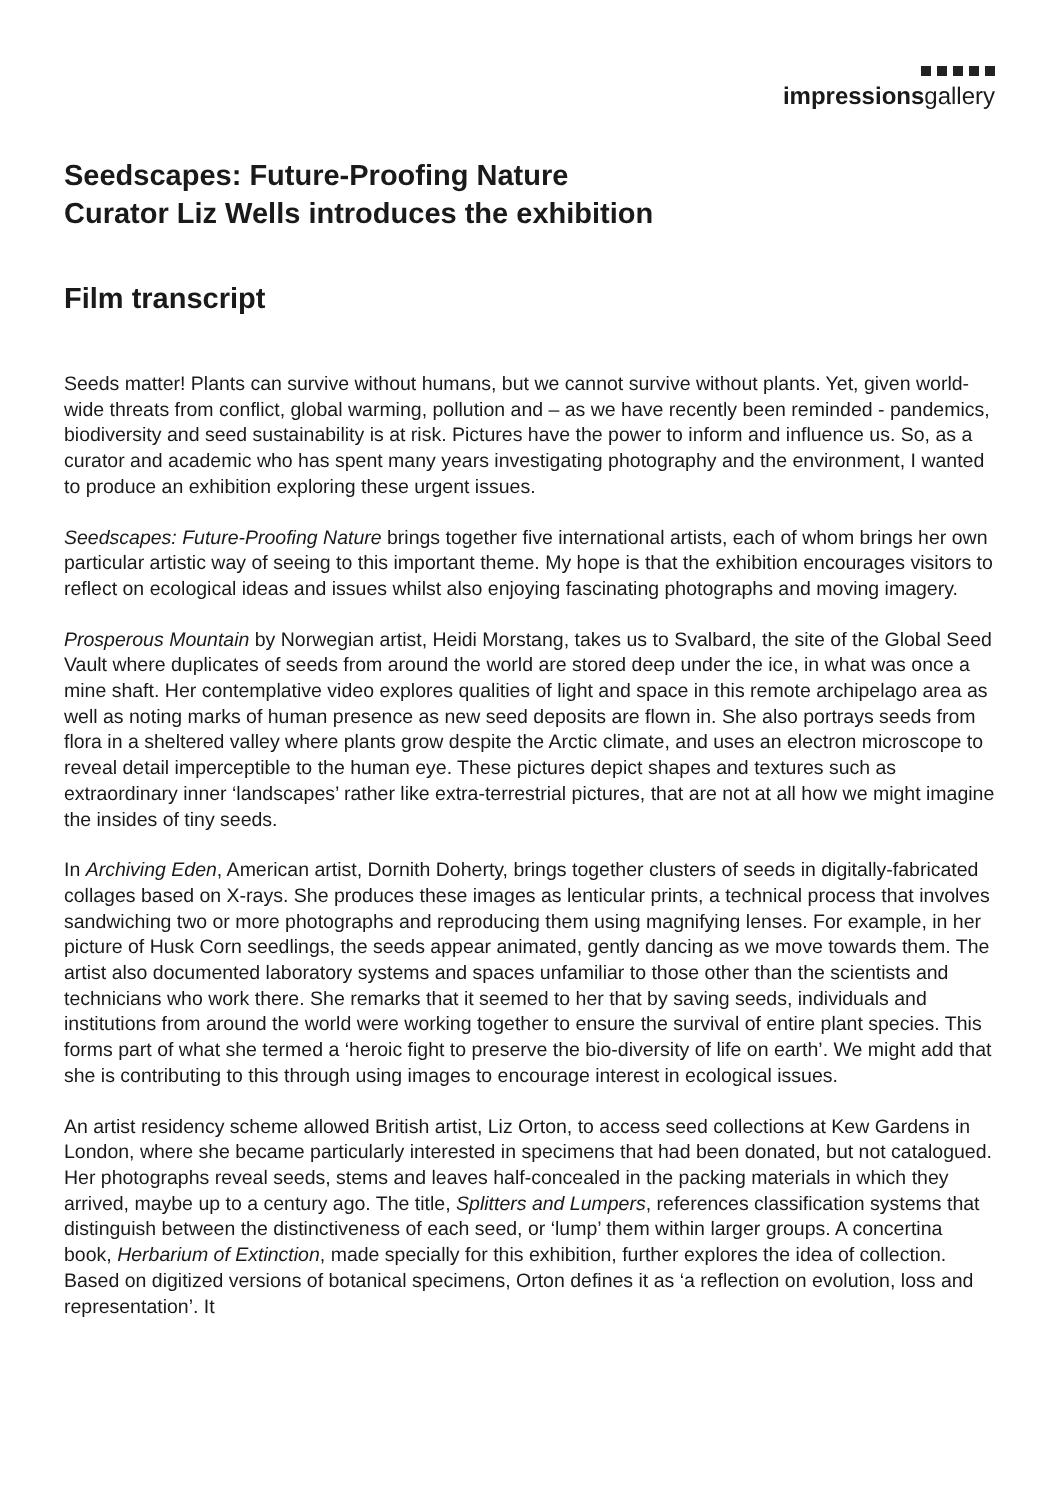impressionsgallery
Seedscapes: Future-Proofing Nature
Curator Liz Wells introduces the exhibition
Film transcript
Seeds matter! Plants can survive without humans, but we cannot survive without plants. Yet, given world-wide threats from conflict, global warming, pollution and – as we have recently been reminded - pandemics, biodiversity and seed sustainability is at risk. Pictures have the power to inform and influence us. So, as a curator and academic who has spent many years investigating photography and the environment, I wanted to produce an exhibition exploring these urgent issues.
Seedscapes: Future-Proofing Nature brings together five international artists, each of whom brings her own particular artistic way of seeing to this important theme. My hope is that the exhibition encourages visitors to reflect on ecological ideas and issues whilst also enjoying fascinating photographs and moving imagery.
Prosperous Mountain by Norwegian artist, Heidi Morstang, takes us to Svalbard, the site of the Global Seed Vault where duplicates of seeds from around the world are stored deep under the ice, in what was once a mine shaft. Her contemplative video explores qualities of light and space in this remote archipelago area as well as noting marks of human presence as new seed deposits are flown in. She also portrays seeds from flora in a sheltered valley where plants grow despite the Arctic climate, and uses an electron microscope to reveal detail imperceptible to the human eye. These pictures depict shapes and textures such as extraordinary inner ‘landscapes’ rather like extra-terrestrial pictures, that are not at all how we might imagine the insides of tiny seeds.
In Archiving Eden, American artist, Dornith Doherty, brings together clusters of seeds in digitally-fabricated collages based on X-rays. She produces these images as lenticular prints, a technical process that involves sandwiching two or more photographs and reproducing them using magnifying lenses. For example, in her picture of Husk Corn seedlings, the seeds appear animated, gently dancing as we move towards them. The artist also documented laboratory systems and spaces unfamiliar to those other than the scientists and technicians who work there. She remarks that it seemed to her that by saving seeds, individuals and institutions from around the world were working together to ensure the survival of entire plant species. This forms part of what she termed a ‘heroic fight to preserve the bio-diversity of life on earth’. We might add that she is contributing to this through using images to encourage interest in ecological issues.
An artist residency scheme allowed British artist, Liz Orton, to access seed collections at Kew Gardens in London, where she became particularly interested in specimens that had been donated, but not catalogued. Her photographs reveal seeds, stems and leaves half-concealed in the packing materials in which they arrived, maybe up to a century ago. The title, Splitters and Lumpers, references classification systems that distinguish between the distinctiveness of each seed, or ‘lump’ them within larger groups. A concertina book, Herbarium of Extinction, made specially for this exhibition, further explores the idea of collection. Based on digitized versions of botanical specimens, Orton defines it as ‘a reflection on evolution, loss and representation’. It